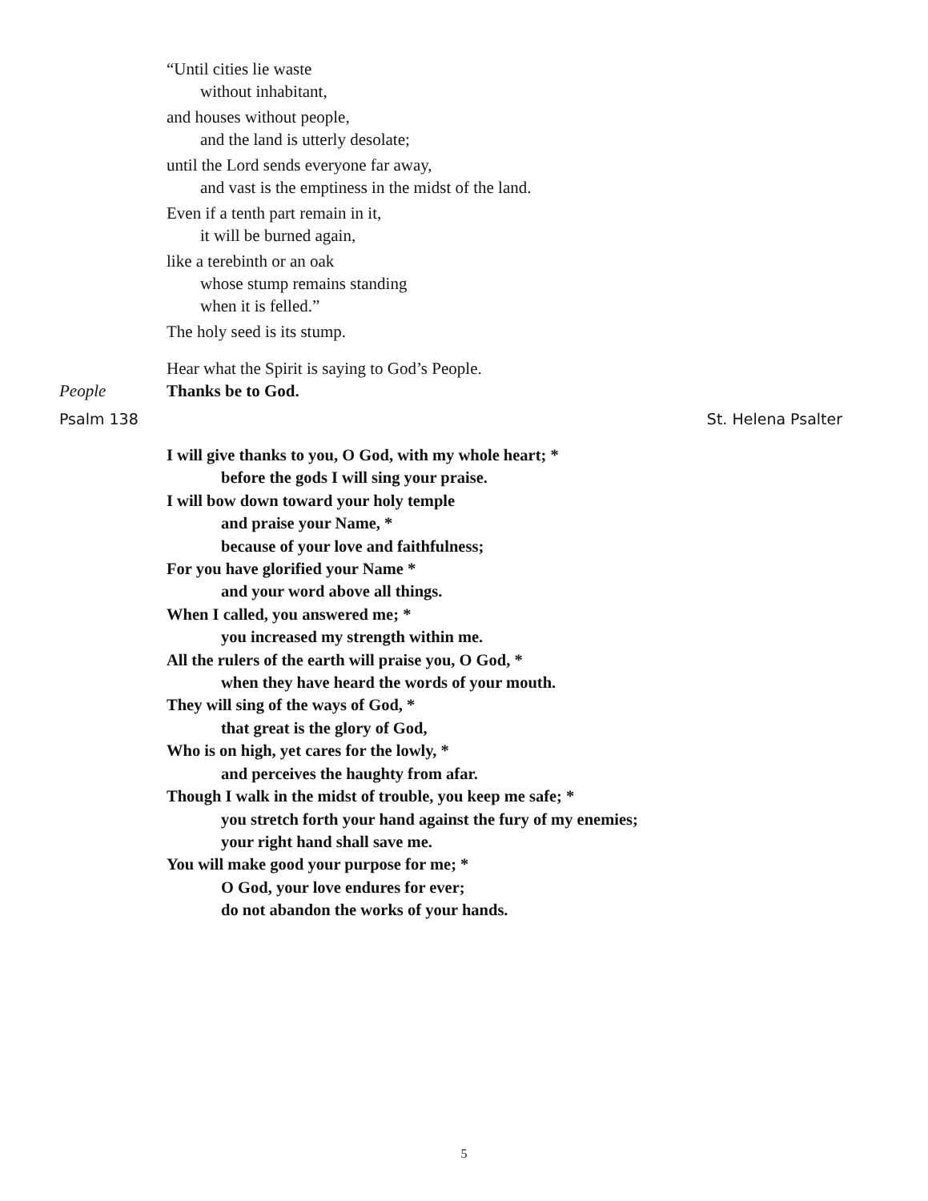“Until cities lie waste
without inhabitant,
and houses without people,
and the land is utterly desolate;
until the Lord sends everyone far away,
and vast is the emptiness in the midst of the land.
Even if a tenth part remain in it,
it will be burned again,
like a terebinth or an oak
whose stump remains standing
when it is felled.”
The holy seed is its stump.
Hear what the Spirit is saying to God’s People.
People Thanks be to God.
Psalm 138 St. Helena Psalter
I will give thanks to you, O God, with my whole heart; *
before the gods I will sing your praise.
I will bow down toward your holy temple
and praise your Name, *
because of your love and faithfulness;
For you have glorified your Name *
and your word above all things.
When I called, you answered me; *
you increased my strength within me.
All the rulers of the earth will praise you, O God, *
when they have heard the words of your mouth.
They will sing of the ways of God, *
that great is the glory of God,
Who is on high, yet cares for the lowly, *
and perceives the haughty from afar.
Though I walk in the midst of trouble, you keep me safe; *
you stretch forth your hand against the fury of my enemies;
your right hand shall save me.
You will make good your purpose for me; *
O God, your love endures for ever;
do not abandon the works of your hands.
5